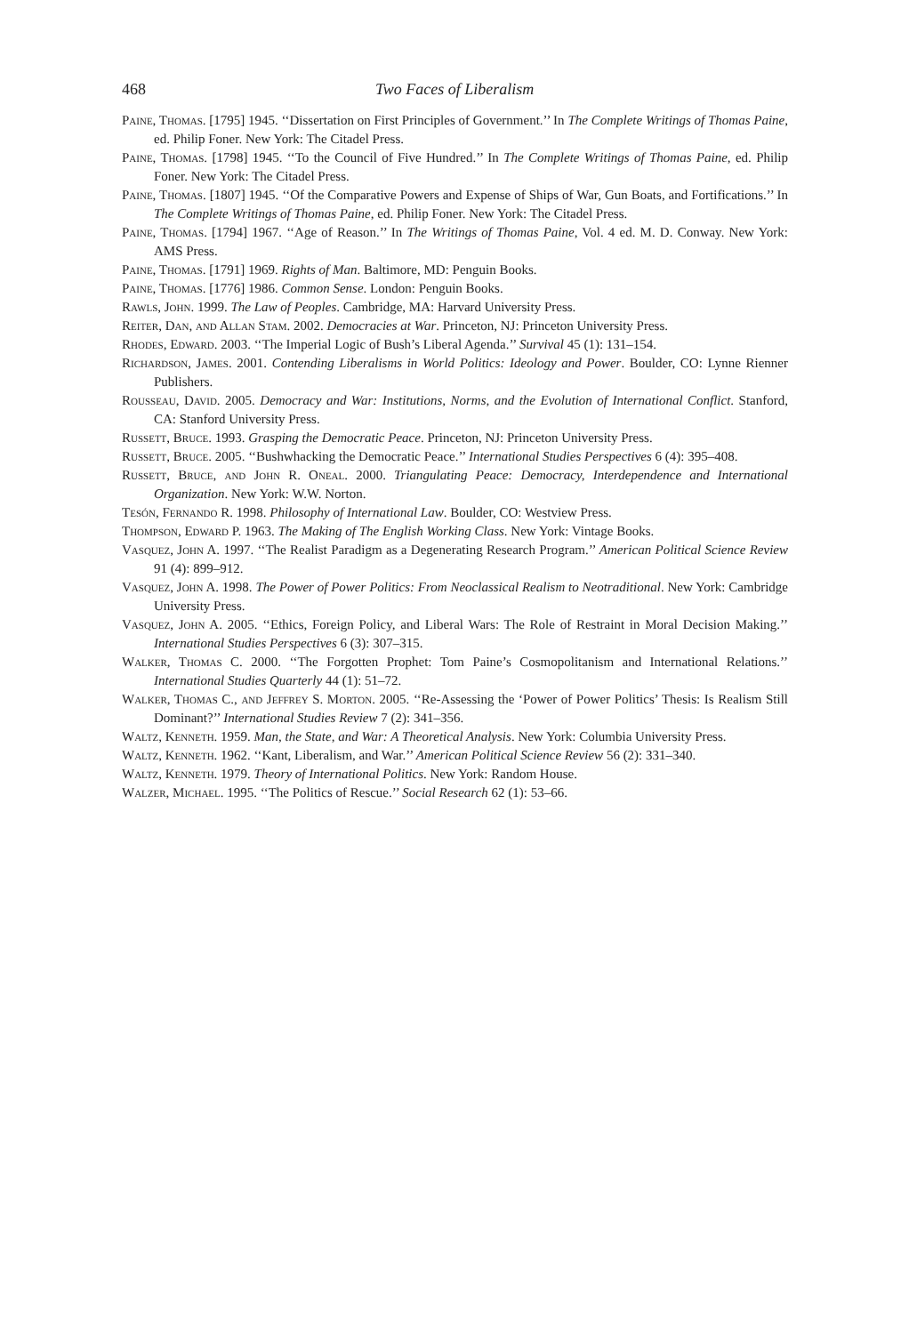468 Two Faces of Liberalism
Paine, Thomas. [1795] 1945. ‘‘Dissertation on First Principles of Government.’’ In The Complete Writings of Thomas Paine, ed. Philip Foner. New York: The Citadel Press.
Paine, Thomas. [1798] 1945. ‘‘To the Council of Five Hundred.’’ In The Complete Writings of Thomas Paine, ed. Philip Foner. New York: The Citadel Press.
Paine, Thomas. [1807] 1945. ‘‘Of the Comparative Powers and Expense of Ships of War, Gun Boats, and Fortifications.’’ In The Complete Writings of Thomas Paine, ed. Philip Foner. New York: The Citadel Press.
Paine, Thomas. [1794] 1967. ‘‘Age of Reason.’’ In The Writings of Thomas Paine, Vol. 4 ed. M. D. Conway. New York: AMS Press.
Paine, Thomas. [1791] 1969. Rights of Man. Baltimore, MD: Penguin Books.
Paine, Thomas. [1776] 1986. Common Sense. London: Penguin Books.
Rawls, John. 1999. The Law of Peoples. Cambridge, MA: Harvard University Press.
Reiter, Dan, and Allan Stam. 2002. Democracies at War. Princeton, NJ: Princeton University Press.
Rhodes, Edward. 2003. ‘‘The Imperial Logic of Bush’s Liberal Agenda.’’ Survival 45 (1): 131–154.
Richardson, James. 2001. Contending Liberalisms in World Politics: Ideology and Power. Boulder, CO: Lynne Rienner Publishers.
Rousseau, David. 2005. Democracy and War: Institutions, Norms, and the Evolution of International Conflict. Stanford, CA: Stanford University Press.
Russett, Bruce. 1993. Grasping the Democratic Peace. Princeton, NJ: Princeton University Press.
Russett, Bruce. 2005. ‘‘Bushwhacking the Democratic Peace.’’ International Studies Perspectives 6 (4): 395–408.
Russett, Bruce, and John R. Oneal. 2000. Triangulating Peace: Democracy, Interdependence and International Organization. New York: W.W. Norton.
Tesón, Fernando R. 1998. Philosophy of International Law. Boulder, CO: Westview Press.
Thompson, Edward P. 1963. The Making of The English Working Class. New York: Vintage Books.
Vasquez, John A. 1997. ‘‘The Realist Paradigm as a Degenerating Research Program.’’ American Political Science Review 91 (4): 899–912.
Vasquez, John A. 1998. The Power of Power Politics: From Neoclassical Realism to Neotraditional. New York: Cambridge University Press.
Vasquez, John A. 2005. ‘‘Ethics, Foreign Policy, and Liberal Wars: The Role of Restraint in Moral Decision Making.’’ International Studies Perspectives 6 (3): 307–315.
Walker, Thomas C. 2000. ‘‘The Forgotten Prophet: Tom Paine’s Cosmopolitanism and International Relations.’’ International Studies Quarterly 44 (1): 51–72.
Walker, Thomas C., and Jeffrey S. Morton. 2005. ‘‘Re-Assessing the ‘Power of Power Politics’ Thesis: Is Realism Still Dominant?’’ International Studies Review 7 (2): 341–356.
Waltz, Kenneth. 1959. Man, the State, and War: A Theoretical Analysis. New York: Columbia University Press.
Waltz, Kenneth. 1962. ‘‘Kant, Liberalism, and War.’’ American Political Science Review 56 (2): 331–340.
Waltz, Kenneth. 1979. Theory of International Politics. New York: Random House.
Walzer, Michael. 1995. ‘‘The Politics of Rescue.’’ Social Research 62 (1): 53–66.